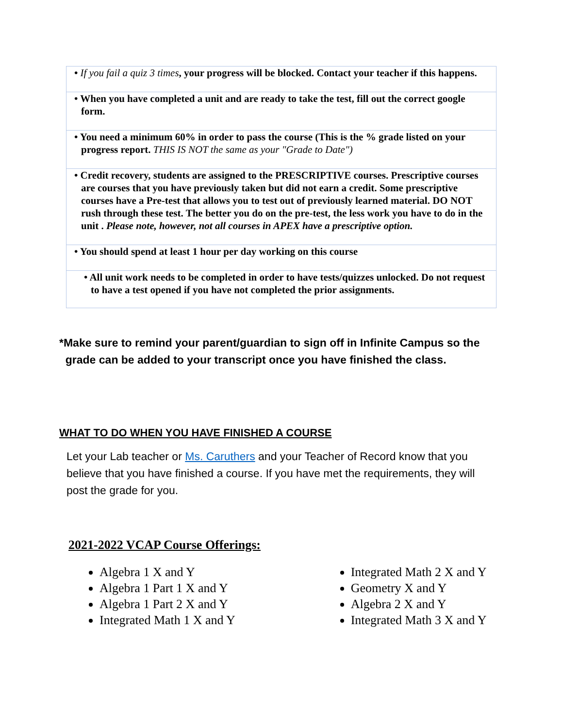| • If you fail a quiz 3 times , your progress will be blocked. Contact your teacher if this happens. |
| • When you have completed a unit and are ready to take the test, fill out the correct google form. |
| • You need a minimum 60% in order to pass the course (This is the % grade listed on your progress report. THIS IS NOT the same as your "Grade to Date") |
| • Credit recovery, students are assigned to the PRESCRIPTIVE courses. Prescriptive courses are courses that you have previously taken but did not earn a credit. Some prescriptive courses have a Pre-test that allows you to test out of previously learned material. DO NOT rush through these test. The better you do on the pre-test, the less work you have to do in the unit . Please note, however, not all courses in APEX have a prescriptive option. |
| • You should spend at least 1 hour per day working on this course |
| • All unit work needs to be completed in order to have tests/quizzes unlocked. Do not request to have a test opened if you have not completed the prior assignments. |
*Make sure to remind your parent/guardian to sign off in Infinite Campus so the
grade can be added to your transcript once you have finished the class.
WHAT TO DO WHEN YOU HAVE FINISHED A COURSE
Let your Lab teacher or Ms. Caruthers and your Teacher of Record know that you believe that you have finished a course. If you have met the requirements, they will post the grade for you.
2021-2022 VCAP Course Offerings:
Algebra 1 X and Y
Algebra 1 Part 1 X and Y
Algebra 1 Part 2 X and Y
Integrated Math 1 X and Y
Integrated Math 2 X and Y
Geometry X and Y
Algebra 2 X and Y
Integrated Math 3 X and Y